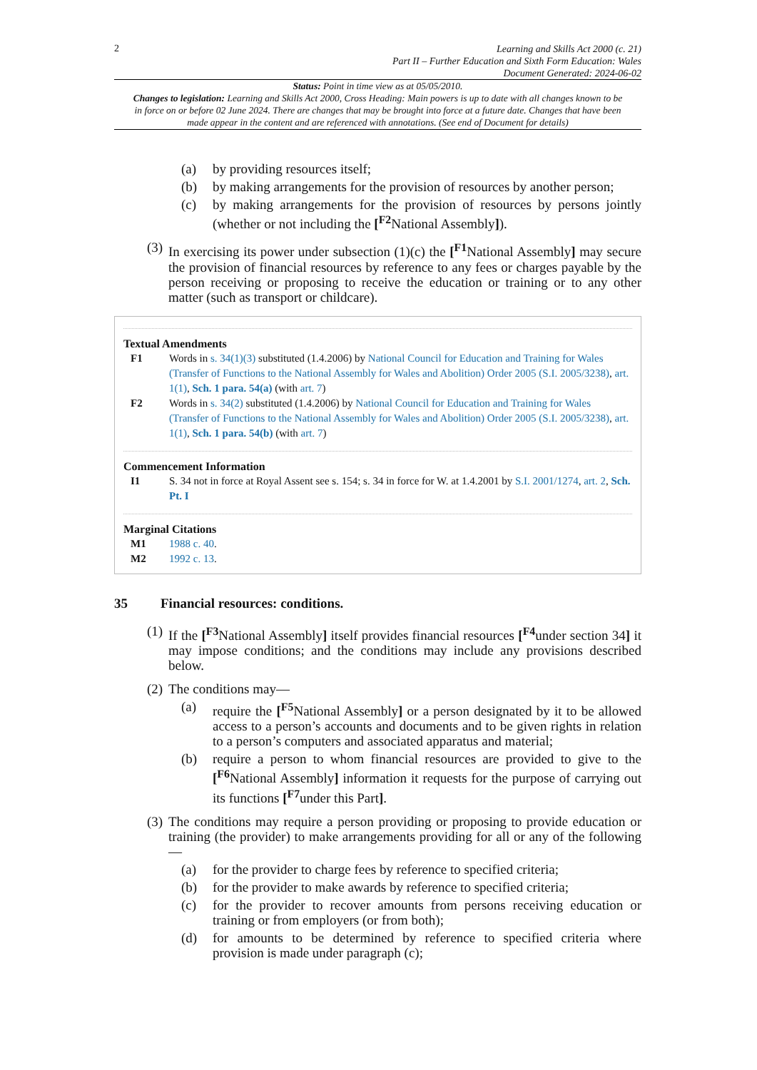2
Learning and Skills Act 2000 (c. 21)
Part II – Further Education and Sixth Form Education: Wales
Document Generated: 2024-06-02
Status: Point in time view as at 05/05/2010.
Changes to legislation: Learning and Skills Act 2000, Cross Heading: Main powers is up to date with all changes known to be in force on or before 02 June 2024. There are changes that may be brought into force at a future date. Changes that have been made appear in the content and are referenced with annotations. (See end of Document for details)
(a) by providing resources itself;
(b) by making arrangements for the provision of resources by another person;
(c) by making arrangements for the provision of resources by persons jointly (whether or not including the [<sup>F2</sup>National Assembly]).
(3) In exercising its power under subsection (1)(c) the [<sup>F1</sup>National Assembly] may secure the provision of financial resources by reference to any fees or charges payable by the person receiving or proposing to receive the education or training or to any other matter (such as transport or childcare).
Textual Amendments
F1 Words in s. 34(1)(3) substituted (1.4.2006) by National Council for Education and Training for Wales (Transfer of Functions to the National Assembly for Wales and Abolition) Order 2005 (S.I. 2005/3238), art. 1(1), Sch. 1 para. 54(a) (with art. 7)
F2 Words in s. 34(2) substituted (1.4.2006) by National Council for Education and Training for Wales (Transfer of Functions to the National Assembly for Wales and Abolition) Order 2005 (S.I. 2005/3238), art. 1(1), Sch. 1 para. 54(b) (with art. 7)
Commencement Information
I1 S. 34 not in force at Royal Assent see s. 154; s. 34 in force for W. at 1.4.2001 by S.I. 2001/1274, art. 2, Sch. Pt. I
Marginal Citations
M1 1988 c. 40.
M2 1992 c. 13.
35 Financial resources: conditions.
(1) If the [<sup>F3</sup>National Assembly] itself provides financial resources [<sup>F4</sup>under section 34] it may impose conditions; and the conditions may include any provisions described below.
(2) The conditions may—
(a) require the [<sup>F5</sup>National Assembly] or a person designated by it to be allowed access to a person’s accounts and documents and to be given rights in relation to a person’s computers and associated apparatus and material;
(b) require a person to whom financial resources are provided to give to the [<sup>F6</sup>National Assembly] information it requests for the purpose of carrying out its functions [<sup>F7</sup>under this Part].
(3) The conditions may require a person providing or proposing to provide education or training (the provider) to make arrangements providing for all or any of the following—
(a) for the provider to charge fees by reference to specified criteria;
(b) for the provider to make awards by reference to specified criteria;
(c) for the provider to recover amounts from persons receiving education or training or from employers (or from both);
(d) for amounts to be determined by reference to specified criteria where provision is made under paragraph (c);